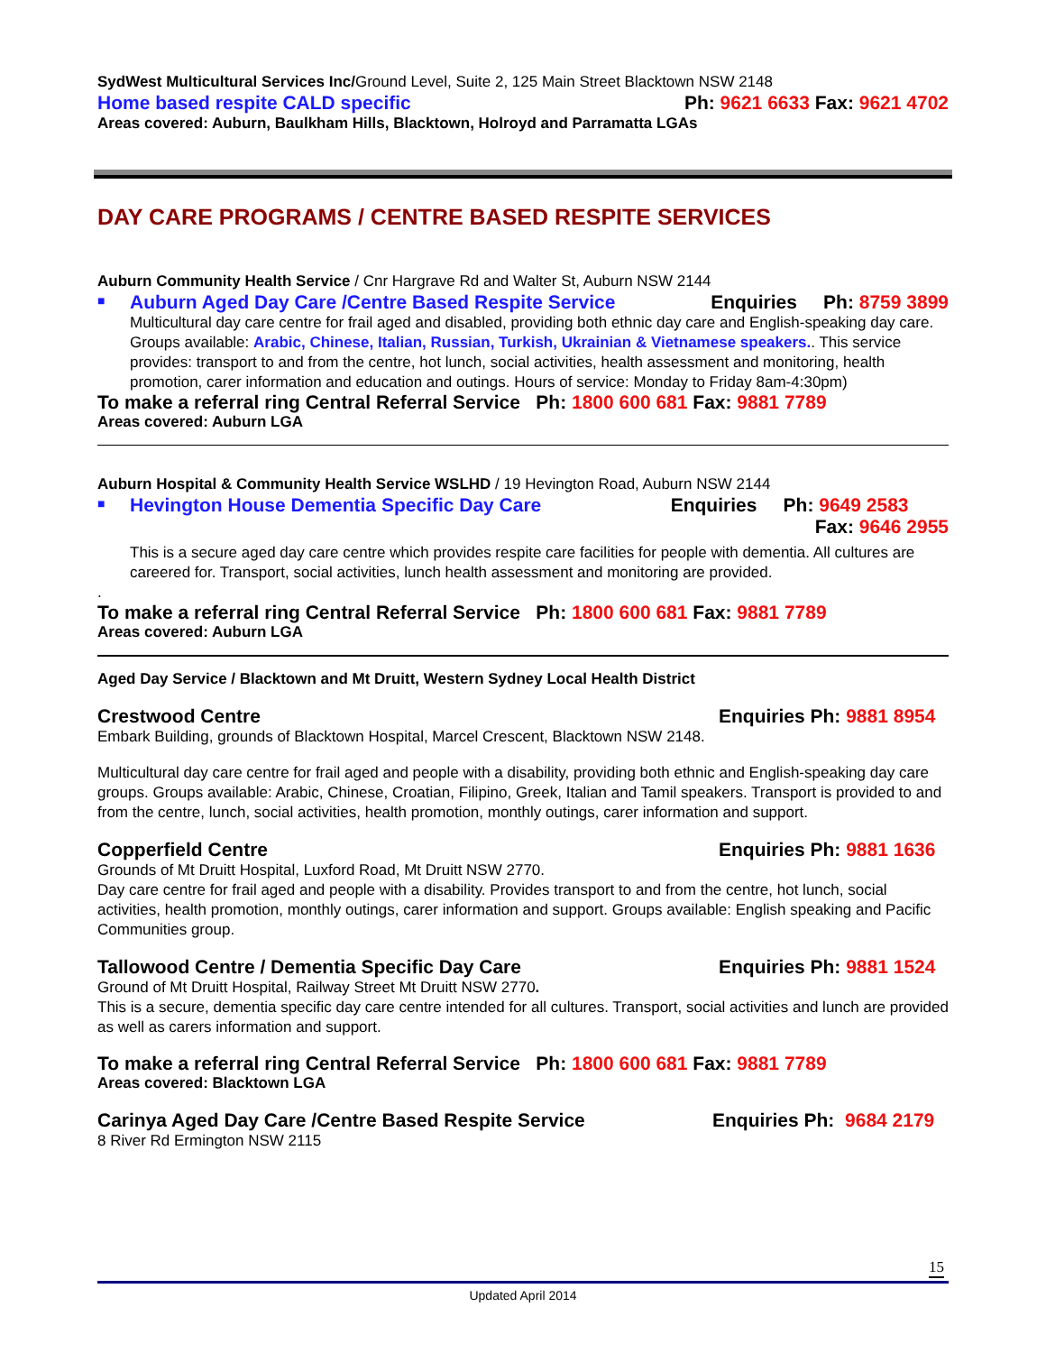SydWest Multicultural Services Inc/Ground Level, Suite 2, 125 Main Street Blacktown NSW 2148
Home based respite CALD specific Ph: 9621 6633 Fax: 9621 4702
Areas covered: Auburn, Baulkham Hills, Blacktown, Holroyd and Parramatta LGAs
DAY CARE PROGRAMS / CENTRE BASED RESPITE SERVICES
Auburn Community Health Service / Cnr Hargrave Rd and Walter St, Auburn NSW 2144
■
Auburn Aged Day Care /Centre Based Respite Service Enquiries Ph: 8759 3899
Multicultural day care centre for frail aged and disabled, providing both ethnic day care and English-speaking day care. Groups available: Arabic, Chinese, Italian, Russian, Turkish, Ukrainian & Vietnamese speakers.. This service provides: transport to and from the centre, hot lunch, social activities, health assessment and monitoring, health promotion, carer information and education and outings. Hours of service: Monday to Friday 8am-4:30pm)
To make a referral ring Central Referral Service Ph: 1800 600 681 Fax: 9881 7789
Areas covered: Auburn LGA
Auburn Hospital & Community Health Service WSLHD / 19 Hevington Road, Auburn NSW 2144
■
Hevington House Dementia Specific Day Care Enquiries Ph: 9649 2583
Fax: 9646 2955
This is a secure aged day care centre which provides respite care facilities for people with dementia. All cultures are careered for. Transport, social activities, lunch health assessment and monitoring are provided.
.
To make a referral ring Central Referral Service Ph: 1800 600 681 Fax: 9881 7789
Areas covered: Auburn LGA
Aged Day Service / Blacktown and Mt Druitt, Western Sydney Local Health District
Crestwood Centre Enquiries Ph: 9881 8954
Embark Building, grounds of Blacktown Hospital, Marcel Crescent, Blacktown NSW 2148.
Multicultural day care centre for frail aged and people with a disability, providing both ethnic and English-speaking day care groups. Groups available: Arabic, Chinese, Croatian, Filipino, Greek, Italian and Tamil speakers. Transport is provided to and from the centre, lunch, social activities, health promotion, monthly outings, carer information and support.
Copperfield Centre Enquiries Ph: 9881 1636
Grounds of Mt Druitt Hospital, Luxford Road, Mt Druitt NSW 2770.
Day care centre for frail aged and people with a disability. Provides transport to and from the centre, hot lunch, social activities, health promotion, monthly outings, carer information and support. Groups available: English speaking and Pacific Communities group.
Tallowood Centre / Dementia Specific Day Care Enquiries Ph: 9881 1524
Ground of Mt Druitt Hospital, Railway Street Mt Druitt NSW 2770.
This is a secure, dementia specific day care centre intended for all cultures. Transport, social activities and lunch are provided as well as carers information and support.
To make a referral ring Central Referral Service Ph: 1800 600 681 Fax: 9881 7789
Areas covered: Blacktown LGA
Carinya Aged Day Care /Centre Based Respite Service Enquiries Ph: 9684 2179
8 River Rd Ermington NSW 2115
15
Updated April 2014